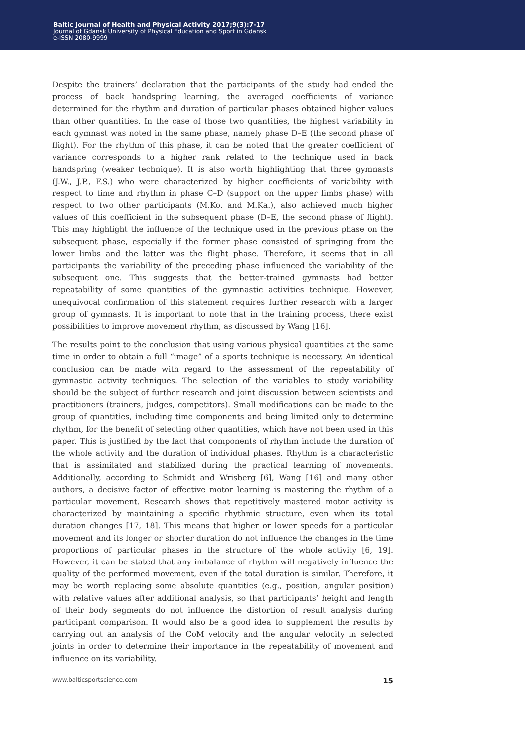Baltic Journal of Health and Physical Activity 2017;9(3):7-17
Journal of Gdansk University of Physical Education and Sport in Gdansk
e-ISSN 2080-9999
Despite the trainers’ declaration that the participants of the study had ended the process of back handspring learning, the averaged coefficients of variance determined for the rhythm and duration of particular phases obtained higher values than other quantities. In the case of those two quantities, the highest variability in each gymnast was noted in the same phase, namely phase D–E (the second phase of flight). For the rhythm of this phase, it can be noted that the greater coefficient of variance corresponds to a higher rank related to the technique used in back handspring (weaker technique). It is also worth highlighting that three gymnasts (J.W., J.P., F.S.) who were characterized by higher coefficients of variability with respect to time and rhythm in phase C–D (support on the upper limbs phase) with respect to two other participants (M.Ko. and M.Ka.), also achieved much higher values of this coefficient in the subsequent phase (D–E, the second phase of flight). This may highlight the influence of the technique used in the previous phase on the subsequent phase, especially if the former phase consisted of springing from the lower limbs and the latter was the flight phase. Therefore, it seems that in all participants the variability of the preceding phase influenced the variability of the subsequent one. This suggests that the better-trained gymnasts had better repeatability of some quantities of the gymnastic activities technique. However, unequivocal confirmation of this statement requires further research with a larger group of gymnasts. It is important to note that in the training process, there exist possibilities to improve movement rhythm, as discussed by Wang [16].
The results point to the conclusion that using various physical quantities at the same time in order to obtain a full “image” of a sports technique is necessary. An identical conclusion can be made with regard to the assessment of the repeatability of gymnastic activity techniques. The selection of the variables to study variability should be the subject of further research and joint discussion between scientists and practitioners (trainers, judges, competitors). Small modifications can be made to the group of quantities, including time components and being limited only to determine rhythm, for the benefit of selecting other quantities, which have not been used in this paper. This is justified by the fact that components of rhythm include the duration of the whole activity and the duration of individual phases. Rhythm is a characteristic that is assimilated and stabilized during the practical learning of movements. Additionally, according to Schmidt and Wrisberg [6], Wang [16] and many other authors, a decisive factor of effective motor learning is mastering the rhythm of a particular movement. Research shows that repetitively mastered motor activity is characterized by maintaining a specific rhythmic structure, even when its total duration changes [17, 18]. This means that higher or lower speeds for a particular movement and its longer or shorter duration do not influence the changes in the time proportions of particular phases in the structure of the whole activity [6, 19]. However, it can be stated that any imbalance of rhythm will negatively influence the quality of the performed movement, even if the total duration is similar. Therefore, it may be worth replacing some absolute quantities (e.g., position, angular position) with relative values after additional analysis, so that participants’ height and length of their body segments do not influence the distortion of result analysis during participant comparison. It would also be a good idea to supplement the results by carrying out an analysis of the CoM velocity and the angular velocity in selected joints in order to determine their importance in the repeatability of movement and influence on its variability.
www.balticsportscience.com 15